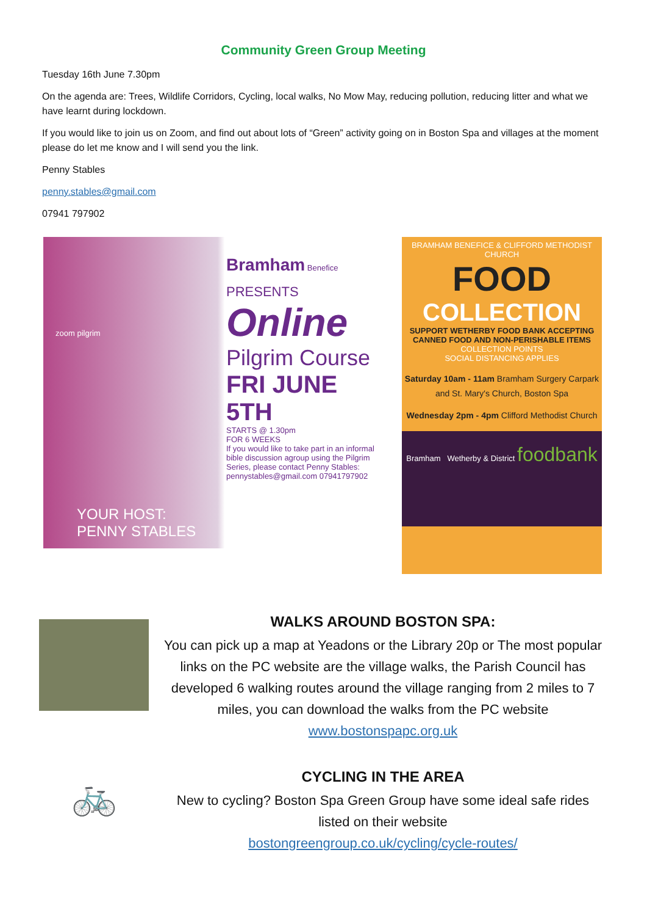Community Green Group Meeting
Tuesday 16th June 7.30pm
On the agenda are: Trees, Wildlife Corridors, Cycling, local walks, No Mow May, reducing pollution, reducing litter and what we have learnt during lockdown.
If you would like to join us on Zoom, and find out about lots of “Green” activity going on in Boston Spa and villages at the moment please do let me know and I will send you the link.
Penny Stables
penny.stables@gmail.com
07941 797902
zoom pilgrim
Bramham Benefice
PRESENTS
Online
Pilgrim Course
FRI JUNE 5TH
STARTS @ 1.30pm
FOR 6 WEEKS
If you would like to take part in an informal bible discussion agroup using the Pilgrim Series, please contact Penny Stables: pennystables@gmail.com 07941797902
YOUR HOST:
PENNY STABLES
BRAMHAM BENEFICE & CLIFFORD METHODIST CHURCH
FOOD
COLLECTION
SUPPORT WETHERBY FOOD BANK ACCEPTING CANNED FOOD AND NON-PERISHABLE ITEMS
COLLECTION POINTS
SOCIAL DISTANCING APPLIES
Saturday 10am - 11am Bramham Surgery Carpark and St. Mary's Church, Boston Spa
Wednesday 2pm - 4pm Clifford Methodist Church
Bramham Wetherby & District foodbank
WALKS AROUND BOSTON SPA:
You can pick up a map at Yeadons or the Library 20p or The most popular links on the PC website are the village walks, the Parish Council has developed 6 walking routes around the village ranging from 2 miles to 7 miles, you can download the walks from the PC website www.bostonspapc.org.uk
🚲
CYCLING IN THE AREA
New to cycling? Boston Spa Green Group have some ideal safe rides listed on their website
bostongreengroup.co.uk/cycling/cycle-routes/